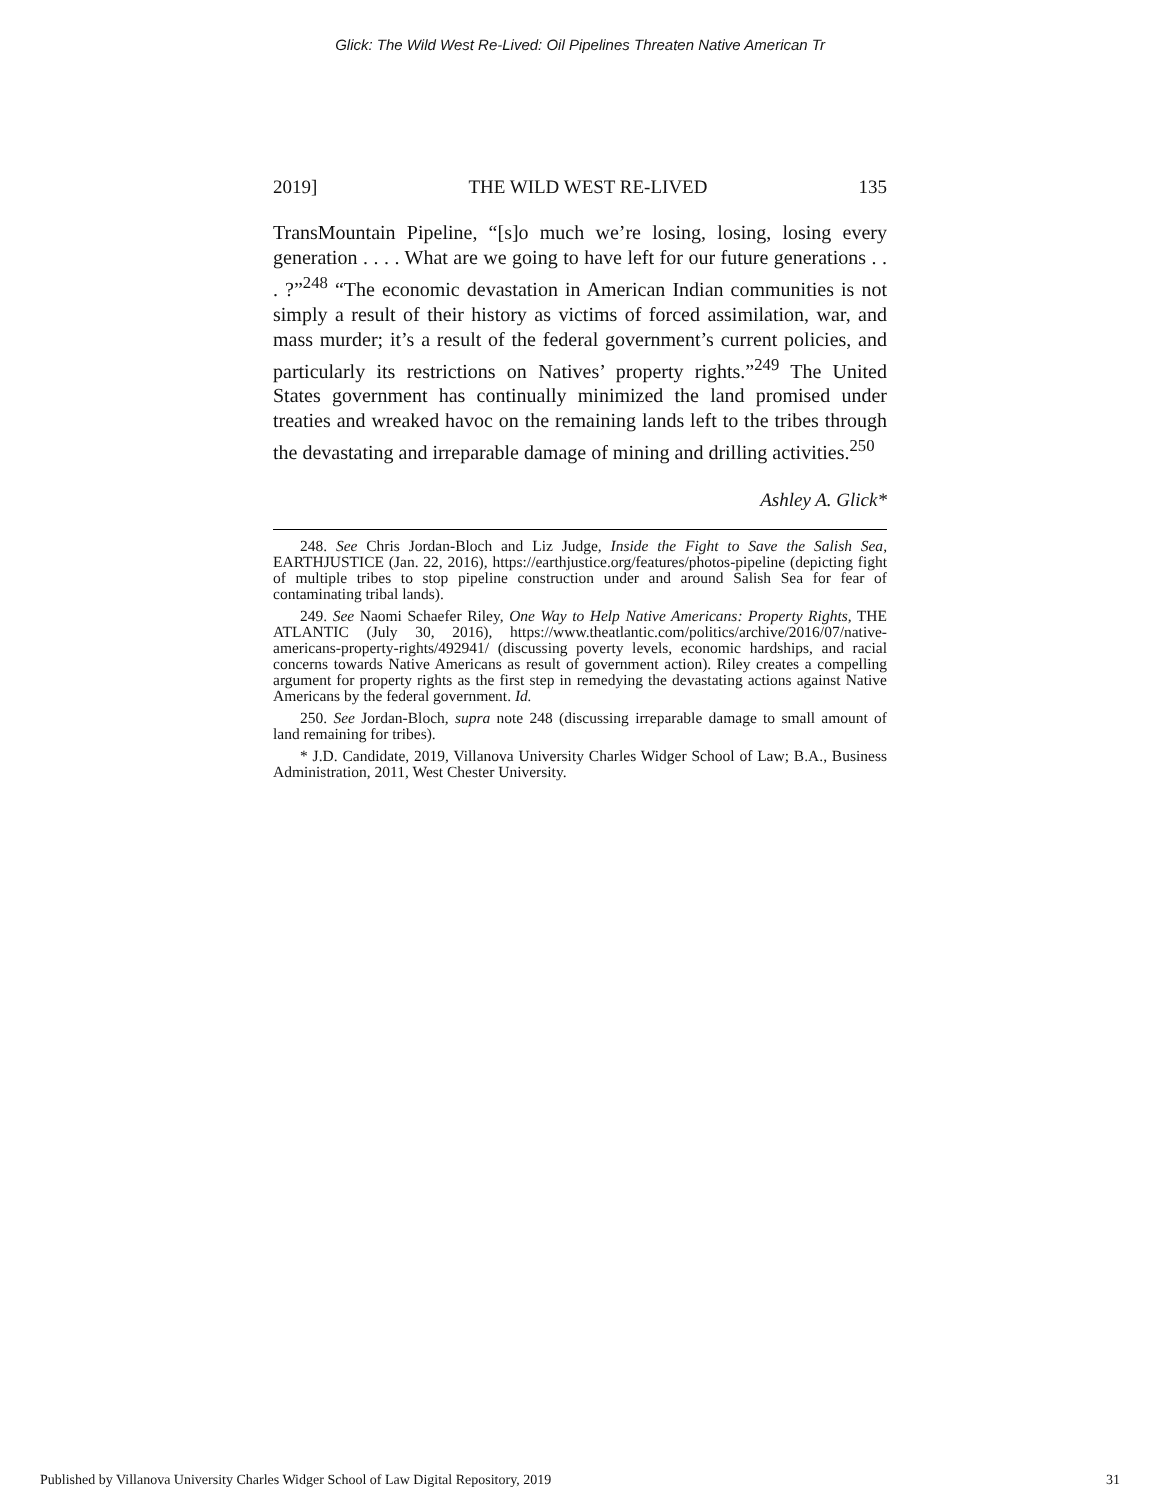Glick: The Wild West Re-Lived: Oil Pipelines Threaten Native American Tr
2019] THE WILD WEST RE-LIVED 135
TransMountain Pipeline, “[s]o much we’re losing, losing, losing every generation . . . . What are we going to have left for our future generations . . . ?”<sup>248</sup> “The economic devastation in American Indian communities is not simply a result of their history as victims of forced assimilation, war, and mass murder; it’s a result of the federal government’s current policies, and particularly its restrictions on Natives’ property rights.”<sup>249</sup> The United States government has continually minimized the land promised under treaties and wreaked havoc on the remaining lands left to the tribes through the devastating and irreparable damage of mining and drilling activities.<sup>250</sup>
Ashley A. Glick*
248. See Chris Jordan-Bloch and Liz Judge, Inside the Fight to Save the Salish Sea, EARTHJUSTICE (Jan. 22, 2016), https://earthjustice.org/features/photos-pipeline (depicting fight of multiple tribes to stop pipeline construction under and around Salish Sea for fear of contaminating tribal lands).
249. See Naomi Schaefer Riley, One Way to Help Native Americans: Property Rights, THE ATLANTIC (July 30, 2016), https://www.theatlantic.com/politics/archive/2016/07/native-americans-property-rights/492941/ (discussing poverty levels, economic hardships, and racial concerns towards Native Americans as result of government action). Riley creates a compelling argument for property rights as the first step in remedying the devastating actions against Native Americans by the federal government. Id.
250. See Jordan-Bloch, supra note 248 (discussing irreparable damage to small amount of land remaining for tribes).
* J.D. Candidate, 2019, Villanova University Charles Widger School of Law; B.A., Business Administration, 2011, West Chester University.
Published by Villanova University Charles Widger School of Law Digital Repository, 2019 31